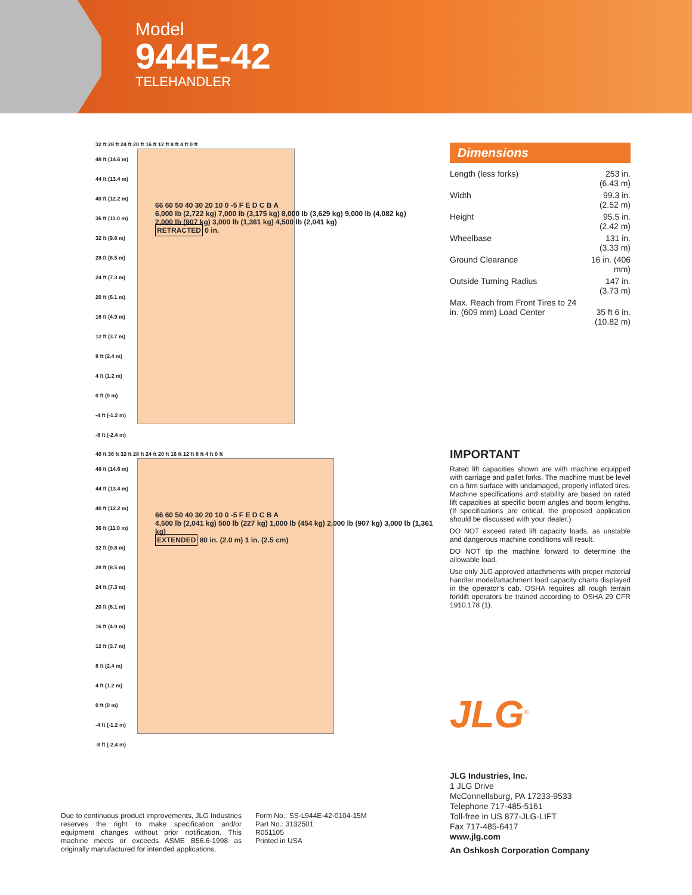Model
944E-42
TELEHANDLER
32 ft 28 ft 24 ft 20 ft 16 ft 12 ft 8 ft 4 ft 0 ft
48 ft (14.6 m)
44 ft (13.4 m)
40 ft (12.2 m)
36 ft (11.0 m)
32 ft (9.8 m)
28 ft (8.5 m)
24 ft (7.3 m)
20 ft (6.1 m)
16 ft (4.9 m)
12 ft (3.7 m)
8 ft (2.4 m)
4 ft (1.2 m)
0 ft (0 m)
-4 ft (-1.2 m)
-8 ft (-2.4 m)
66 60 50 40 30 20 10 0 -5 F E D C B A
6,000 lb (2,722 kg) 7,000 lb (3,175 kg) 8,000 lb (3,629 kg) 9,000 lb (4,082 kg)
2,000 lb (907 kg) 3,000 lb (1,361 kg) 4,500 lb (2,041 kg)
RETRACTED 0 in.
40 ft 36 ft 32 ft 28 ft 24 ft 20 ft 16 ft 12 ft 8 ft 4 ft 0 ft
48 ft (14.6 m)
44 ft (13.4 m)
40 ft (12.2 m)
36 ft (11.0 m)
32 ft (9.8 m)
28 ft (8.5 m)
24 ft (7.3 m)
20 ft (6.1 m)
16 ft (4.9 m)
12 ft (3.7 m)
8 ft (2.4 m)
4 ft (1.2 m)
0 ft (0 m)
-4 ft (-1.2 m)
-8 ft (-2.4 m)
66 60 50 40 30 20 10 0 -5 F E D C B A
4,500 lb (2,041 kg) 500 lb (227 kg) 1,000 lb (454 kg) 2,000 lb (907 kg) 3,000 lb (1,361 kg)
EXTENDED 80 in. (2.0 m) 1 in. (2.5 cm)
Dimensions
| Length (less forks) | 253 in. (6.43 m) |
| Width | 99.3 in. (2.52 m) |
| Height | 95.5 in. (2.42 m) |
| Wheelbase | 131 in. (3.33 m) |
| Ground Clearance | 16 in. (406 mm) |
| Outside Turning Radius | 147 in. (3.73 m) |
| Max. Reach from Front Tires to 24 in. (609 mm) Load Center | 35 ft 6 in. (10.82 m) |
IMPORTANT
Rated lift capacities shown are with machine equipped with carriage and pallet forks. The machine must be level on a firm surface with undamaged, properly inflated tires. Machine specifications and stability are based on rated lift capacities at specific boom angles and boom lengths. (If specifications are critical, the proposed application should be discussed with your dealer.)
DO NOT exceed rated lift capacity loads, as unstable and dangerous machine conditions will result.
DO NOT tip the machine forward to determine the allowable load.
Use only JLG approved attachments with proper material handler model/attachment load capacity charts displayed in the operator’s cab. OSHA requires all rough terrain forklift operators be trained according to OSHA 29 CFR 1910.178 (1).
JLG<sup>®</sup>
JLG Industries, Inc.
1 JLG Drive
McConnellsburg, PA 17233-9533
Telephone 717-485-5161
Toll-free in US 877-JLG-LIFT
Fax 717-485-6417
www.jlg.com
An Oshkosh Corporation Company
Due to continuous product improvements, JLG Industries reserves the right to make specification and/or equipment changes without prior notification. This machine meets or exceeds ASME B56.6-1998 as originally manufactured for intended applications.
Form No.: SS-L944E-42-0104-15M
Part No.: 3132501
R051105
Printed in USA